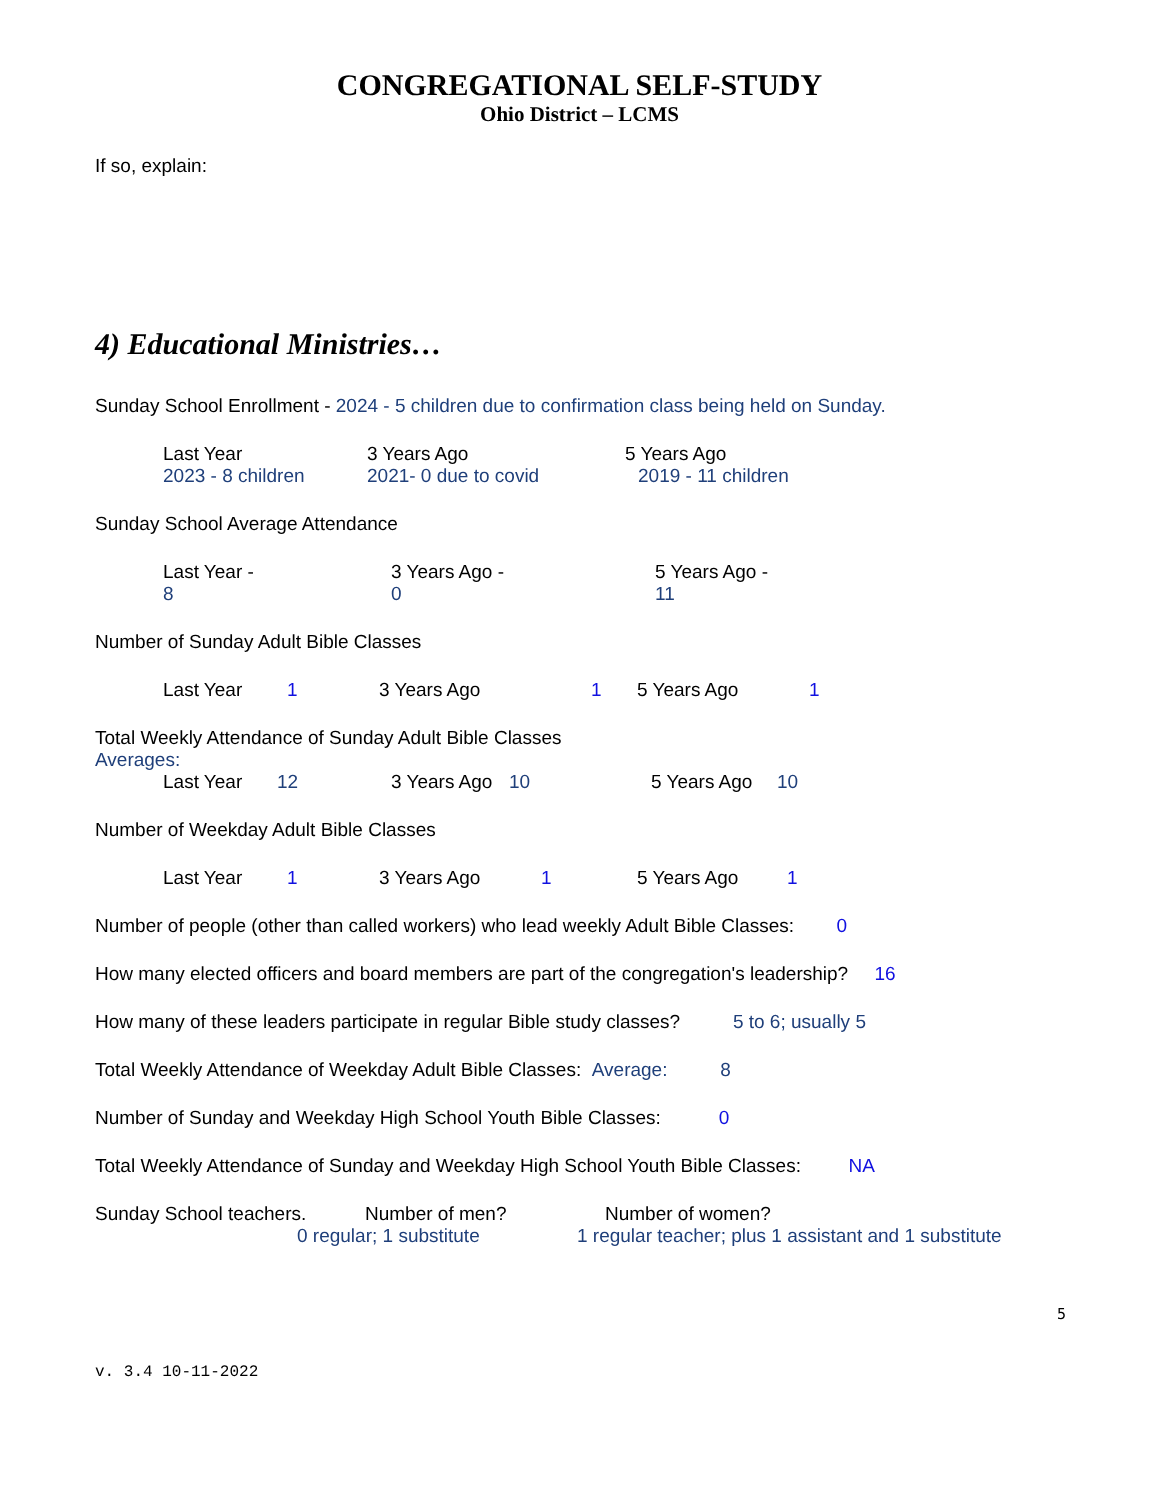CONGREGATIONAL SELF-STUDY
Ohio District – LCMS
If so, explain:
4) Educational Ministries…
Sunday School Enrollment - 2024 - 5 children due to confirmation class being held on Sunday.
Last Year 3 Years Ago 5 Years Ago
2023 - 8 children 2021- 0 due to covid 2019 - 11 children
Sunday School Average Attendance
Last Year -
8 3 Years Ago -
0 5 Years Ago -
11
Number of Sunday Adult Bible Classes
Last Year 1 3 Years Ago 1 5 Years Ago 1
Total Weekly Attendance of Sunday Adult Bible Classes
Averages:
Last Year 12 3 Years Ago 10 5 Years Ago 10
Number of Weekday Adult Bible Classes
Last Year 1 3 Years Ago 1 5 Years Ago 1
Number of people (other than called workers) who lead weekly Adult Bible Classes: 0
How many elected officers and board members are part of the congregation's leadership? 16
How many of these leaders participate in regular Bible study classes? 5 to 6; usually 5
Total Weekly Attendance of Weekday Adult Bible Classes: Average: 8
Number of Sunday and Weekday High School Youth Bible Classes: 0
Total Weekly Attendance of Sunday and Weekday High School Youth Bible Classes: NA
Sunday School teachers. Number of men? Number of women?
0 regular; 1 substitute 1 regular teacher; plus 1 assistant and 1 substitute
5
v. 3.4 10-11-2022